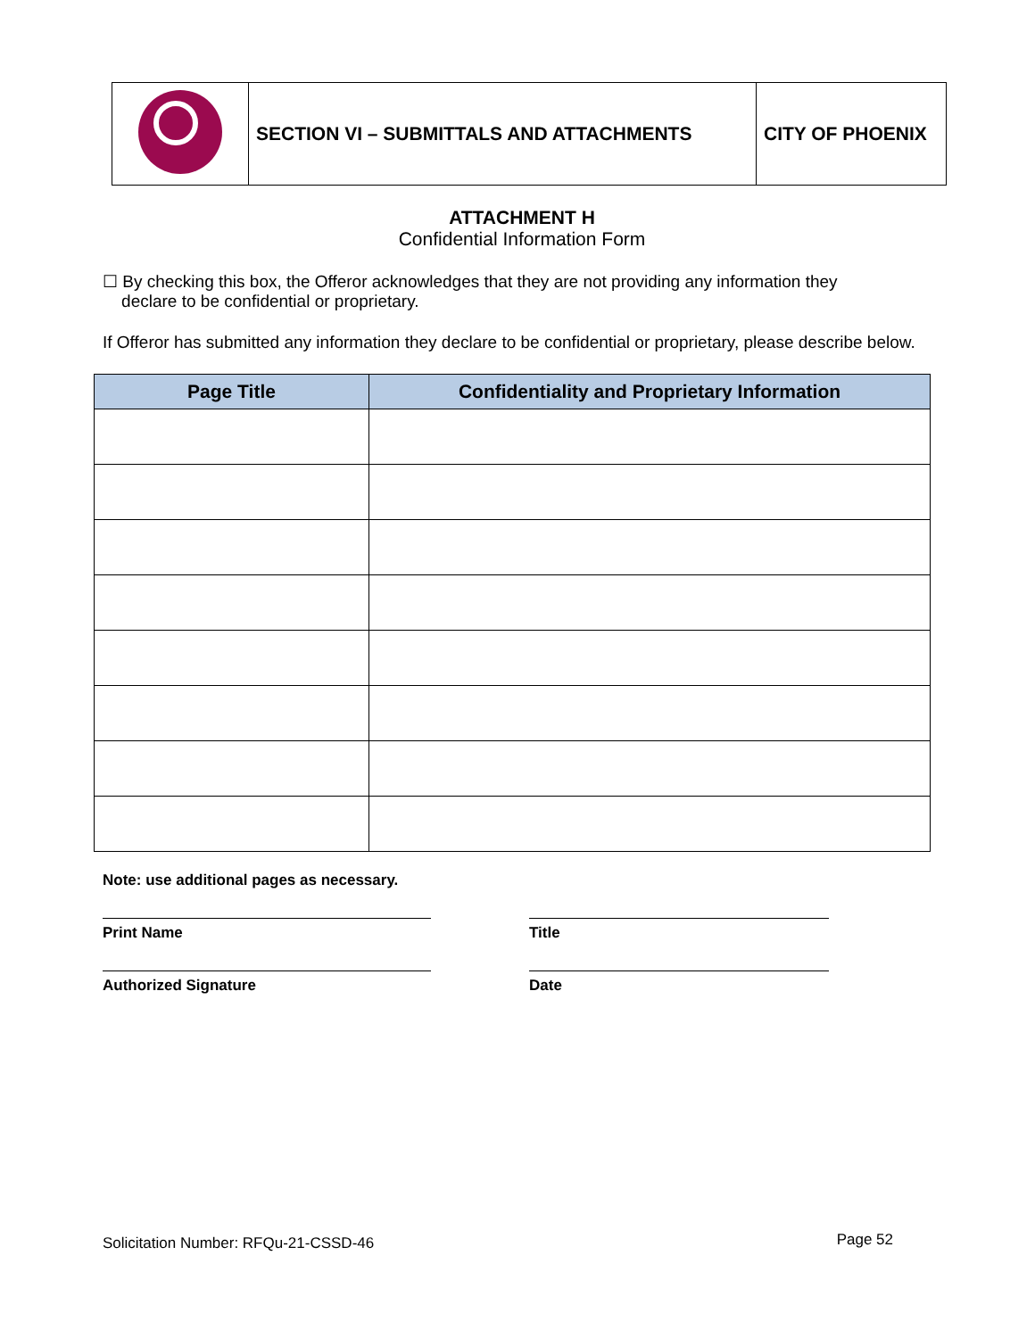| | SECTION VI – SUBMITTALS AND ATTACHMENTS | CITY OF PHOENIX |
ATTACHMENT H
Confidential Information Form
☐ By checking this box, the Offeror acknowledges that they are not providing any information they
declare to be confidential or proprietary.
If Offeror has submitted any information they declare to be confidential or proprietary, please describe below.
| Page Title | Confidentiality and Proprietary Information |
| --- | --- |
Note: use additional pages as necessary.
Print Name Title
Authorized Signature Date
Solicitation Number: RFQu-21-CSSD-46 Page 52